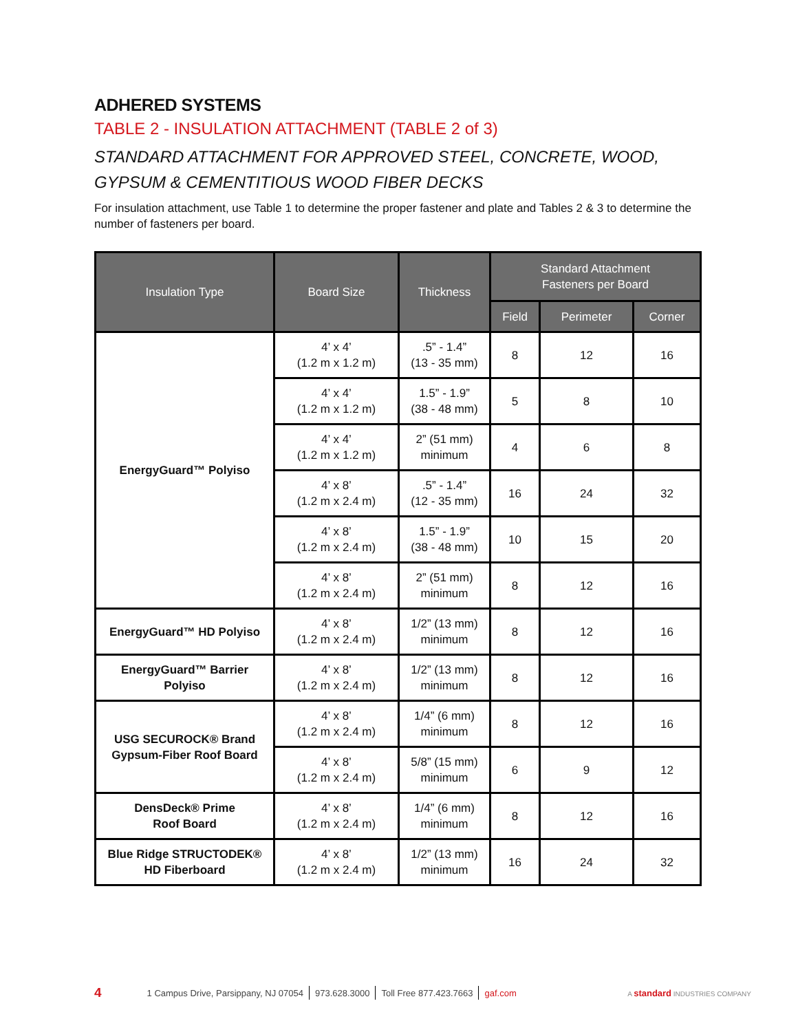ADHERED SYSTEMS
TABLE 2 - INSULATION ATTACHMENT (TABLE 2 of 3)
STANDARD ATTACHMENT FOR APPROVED STEEL, CONCRETE, WOOD, GYPSUM & CEMENTITIOUS WOOD FIBER DECKS
For insulation attachment, use Table 1 to determine the proper fastener and plate and Tables 2 & 3 to determine the number of fasteners per board.
| Insulation Type | Board Size | Thickness | Standard Attachment Fasteners per Board | | |
| --- | --- | --- | --- | --- | --- |
| | | | Field | Perimeter | Corner |
| EnergyGuard™ Polyiso | 4’ x 4’ (1.2 m x 1.2 m) | .5” - 1.4” (13 - 35 mm) | 8 | 12 | 16 |
| | 4’ x 4’ (1.2 m x 1.2 m) | 1.5” - 1.9” (38 - 48 mm) | 5 | 8 | 10 |
| | 4’ x 4’ (1.2 m x 1.2 m) | 2” (51 mm) minimum | 4 | 6 | 8 |
| | 4’ x 8’ (1.2 m x 2.4 m) | .5” - 1.4” (12 - 35 mm) | 16 | 24 | 32 |
| | 4’ x 8’ (1.2 m x 2.4 m) | 1.5” - 1.9” (38 - 48 mm) | 10 | 15 | 20 |
| | 4’ x 8’ (1.2 m x 2.4 m) | 2” (51 mm) minimum | 8 | 12 | 16 |
| EnergyGuard™ HD Polyiso | 4’ x 8’ (1.2 m x 2.4 m) | 1/2” (13 mm) minimum | 8 | 12 | 16 |
| EnergyGuard™ Barrier Polyiso | 4’ x 8’ (1.2 m x 2.4 m) | 1/2” (13 mm) minimum | 8 | 12 | 16 |
| USG SECUROCK® Brand Gypsum-Fiber Roof Board | 4’ x 8’ (1.2 m x 2.4 m) | 1/4” (6 mm) minimum | 8 | 12 | 16 |
| | 4’ x 8’ (1.2 m x 2.4 m) | 5/8” (15 mm) minimum | 6 | 9 | 12 |
| DensDeck® Prime Roof Board | 4’ x 8’ (1.2 m x 2.4 m) | 1/4” (6 mm) minimum | 8 | 12 | 16 |
| Blue Ridge STRUCTODEK® HD Fiberboard | 4’ x 8’ (1.2 m x 2.4 m) | 1/2” (13 mm) minimum | 16 | 24 | 32 |
4 1 Campus Drive, Parsippany, NJ 07054 973.628.3000 Toll Free 877.423.7663 gaf.com A standard INDUSTRIES COMPANY